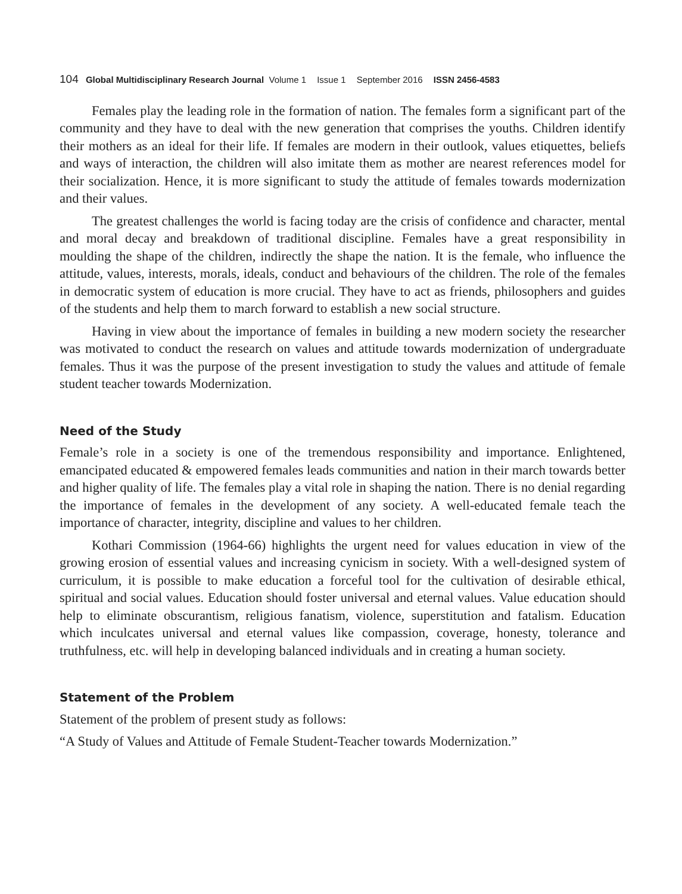104 Global Multidisciplinary Research Journal Volume 1 Issue 1 September 2016 ISSN 2456-4583
Females play the leading role in the formation of nation. The females form a significant part of the community and they have to deal with the new generation that comprises the youths. Children identify their mothers as an ideal for their life. If females are modern in their outlook, values etiquettes, beliefs and ways of interaction, the children will also imitate them as mother are nearest references model for their socialization. Hence, it is more significant to study the attitude of females towards modernization and their values.
The greatest challenges the world is facing today are the crisis of confidence and character, mental and moral decay and breakdown of traditional discipline. Females have a great responsibility in moulding the shape of the children, indirectly the shape the nation. It is the female, who influence the attitude, values, interests, morals, ideals, conduct and behaviours of the children. The role of the females in democratic system of education is more crucial. They have to act as friends, philosophers and guides of the students and help them to march forward to establish a new social structure.
Having in view about the importance of females in building a new modern society the researcher was motivated to conduct the research on values and attitude towards modernization of undergraduate females. Thus it was the purpose of the present investigation to study the values and attitude of female student teacher towards Modernization.
Need of the Study
Female’s role in a society is one of the tremendous responsibility and importance. Enlightened, emancipated educated & empowered females leads communities and nation in their march towards better and higher quality of life. The females play a vital role in shaping the nation. There is no denial regarding the importance of females in the development of any society. A well-educated female teach the importance of character, integrity, discipline and values to her children.
Kothari Commission (1964-66) highlights the urgent need for values education in view of the growing erosion of essential values and increasing cynicism in society. With a well-designed system of curriculum, it is possible to make education a forceful tool for the cultivation of desirable ethical, spiritual and social values. Education should foster universal and eternal values. Value education should help to eliminate obscurantism, religious fanatism, violence, superstitution and fatalism. Education which inculcates universal and eternal values like compassion, coverage, honesty, tolerance and truthfulness, etc. will help in developing balanced individuals and in creating a human society.
Statement of the Problem
Statement of the problem of present study as follows:
“A Study of Values and Attitude of Female Student-Teacher towards Modernization.”